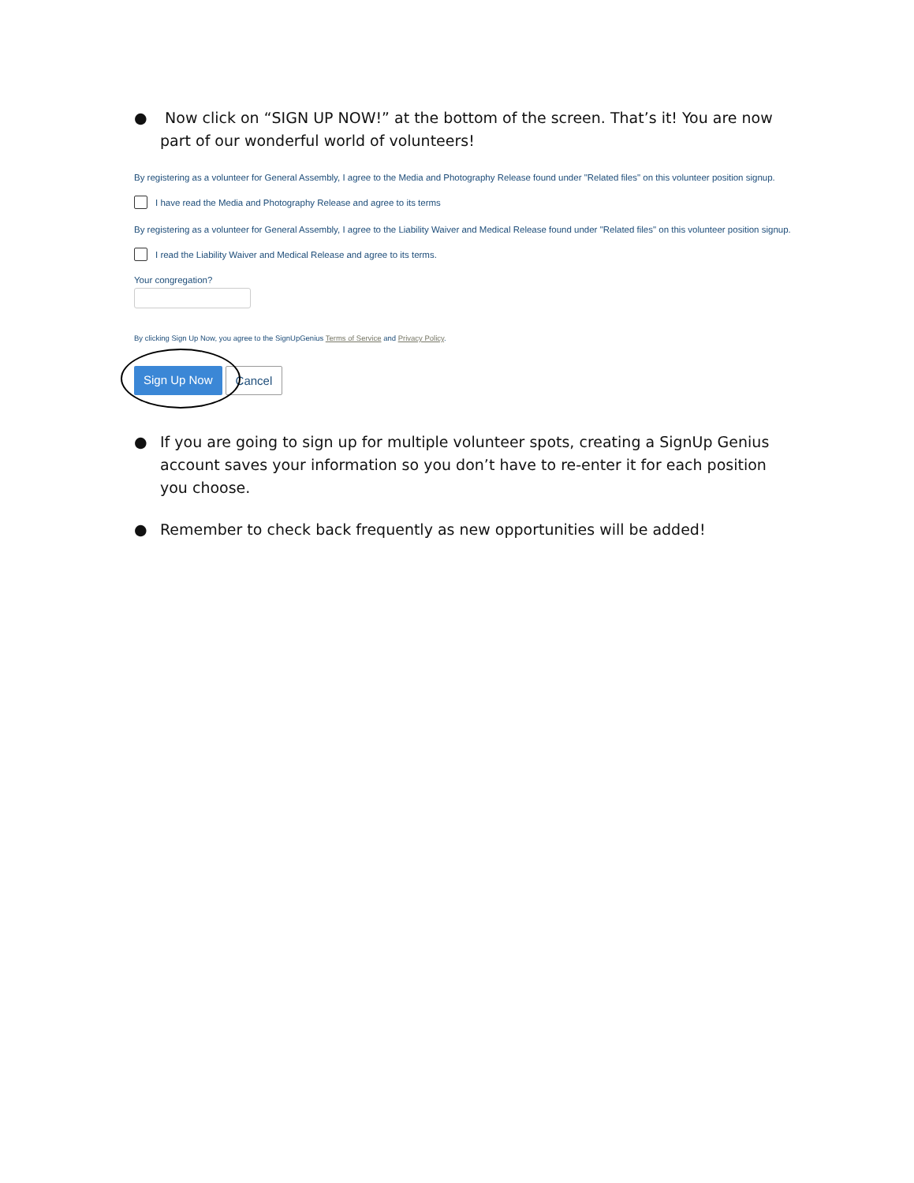● Now click on “SIGN UP NOW!” at the bottom of the screen. That’s it! You are now part of our wonderful world of volunteers!
By registering as a volunteer for General Assembly, I agree to the Media and Photography Release found under "Related files" on this volunteer position signup.
I have read the Media and Photography Release and agree to its terms
By registering as a volunteer for General Assembly, I agree to the Liability Waiver and Medical Release found under "Related files" on this volunteer position signup.
I read the Liability Waiver and Medical Release and agree to its terms.
Your congregation?
By clicking Sign Up Now, you agree to the SignUpGenius Terms of Service and Privacy Policy.
Sign Up Now Cancel
● If you are going to sign up for multiple volunteer spots, creating a SignUp Genius account saves your information so you don’t have to re-enter it for each position you choose.
● Remember to check back frequently as new opportunities will be added!